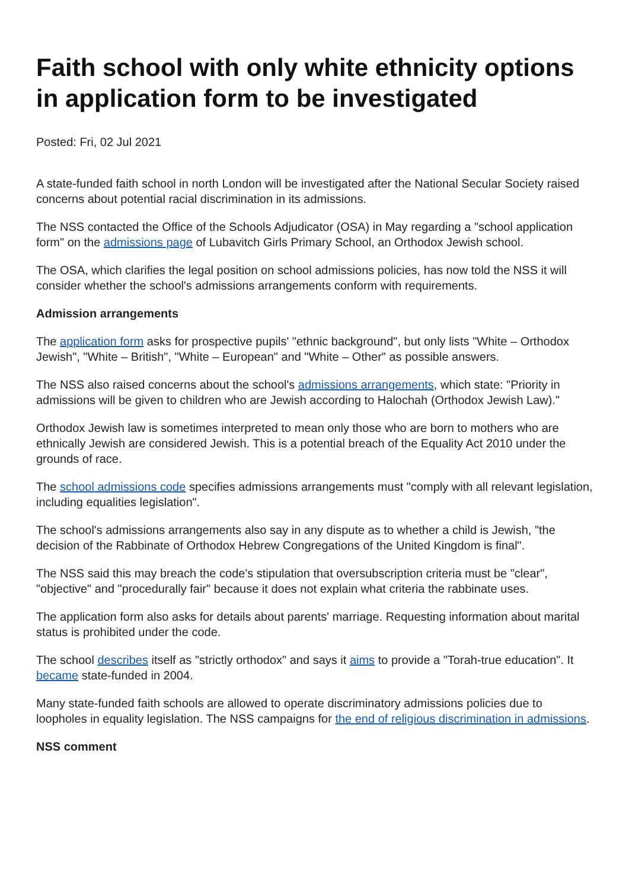Faith school with only white ethnicity options in application form to be investigated
Posted: Fri, 02 Jul 2021
A state-funded faith school in north London will be investigated after the National Secular Society raised concerns about potential racial discrimination in its admissions.
The NSS contacted the Office of the Schools Adjudicator (OSA) in May regarding a "school application form" on the admissions page of Lubavitch Girls Primary School, an Orthodox Jewish school.
The OSA, which clarifies the legal position on school admissions policies, has now told the NSS it will consider whether the school's admissions arrangements conform with requirements.
Admission arrangements
The application form asks for prospective pupils' "ethnic background", but only lists "White – Orthodox Jewish", "White – British", "White – European" and "White – Other" as possible answers.
The NSS also raised concerns about the school's admissions arrangements, which state: "Priority in admissions will be given to children who are Jewish according to Halochah (Orthodox Jewish Law)."
Orthodox Jewish law is sometimes interpreted to mean only those who are born to mothers who are ethnically Jewish are considered Jewish. This is a potential breach of the Equality Act 2010 under the grounds of race.
The school admissions code specifies admissions arrangements must "comply with all relevant legislation, including equalities legislation".
The school's admissions arrangements also say in any dispute as to whether a child is Jewish, "the decision of the Rabbinate of Orthodox Hebrew Congregations of the United Kingdom is final".
The NSS said this may breach the code's stipulation that oversubscription criteria must be "clear", "objective" and "procedurally fair" because it does not explain what criteria the rabbinate uses.
The application form also asks for details about parents' marriage. Requesting information about marital status is prohibited under the code.
The school describes itself as "strictly orthodox" and says it aims to provide a "Torah-true education". It became state-funded in 2004.
Many state-funded faith schools are allowed to operate discriminatory admissions policies due to loopholes in equality legislation. The NSS campaigns for the end of religious discrimination in admissions.
NSS comment